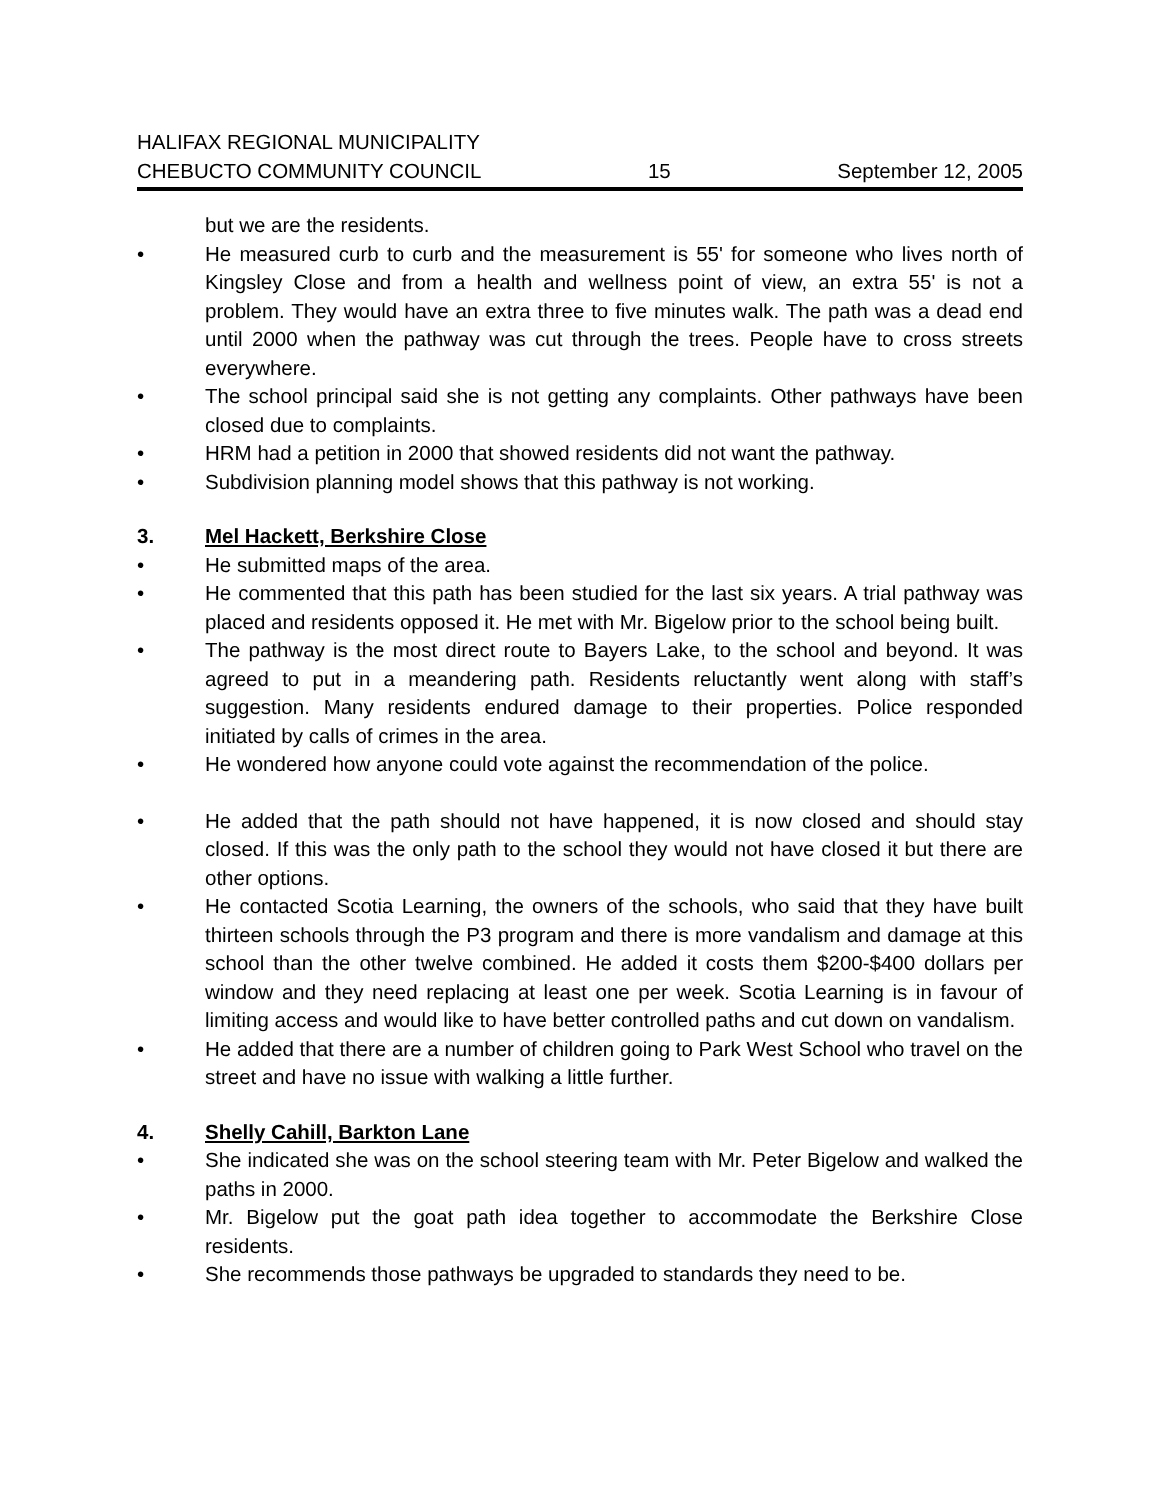HALIFAX REGIONAL MUNICIPALITY
CHEBUCTO COMMUNITY COUNCIL
15
September 12, 2005
but we are the residents.
• He measured curb to curb and the measurement is 55' for someone who lives north of Kingsley Close and from a health and wellness point of view, an extra 55' is not a problem. They would have an extra three to five minutes walk. The path was a dead end until 2000 when the pathway was cut through the trees. People have to cross streets everywhere.
• The school principal said she is not getting any complaints. Other pathways have been closed due to complaints.
• HRM had a petition in 2000 that showed residents did not want the pathway.
• Subdivision planning model shows that this pathway is not working.
3. Mel Hackett, Berkshire Close
• He submitted maps of the area.
• He commented that this path has been studied for the last six years. A trial pathway was placed and residents opposed it. He met with Mr. Bigelow prior to the school being built.
• The pathway is the most direct route to Bayers Lake, to the school and beyond. It was agreed to put in a meandering path. Residents reluctantly went along with staff’s suggestion. Many residents endured damage to their properties. Police responded initiated by calls of crimes in the area.
• He wondered how anyone could vote against the recommendation of the police.
• He added that the path should not have happened, it is now closed and should stay closed. If this was the only path to the school they would not have closed it but there are other options.
• He contacted Scotia Learning, the owners of the schools, who said that they have built thirteen schools through the P3 program and there is more vandalism and damage at this school than the other twelve combined. He added it costs them $200-$400 dollars per window and they need replacing at least one per week. Scotia Learning is in favour of limiting access and would like to have better controlled paths and cut down on vandalism.
• He added that there are a number of children going to Park West School who travel on the street and have no issue with walking a little further.
4. Shelly Cahill, Barkton Lane
• She indicated she was on the school steering team with Mr. Peter Bigelow and walked the paths in 2000.
• Mr. Bigelow put the goat path idea together to accommodate the Berkshire Close residents.
• She recommends those pathways be upgraded to standards they need to be.